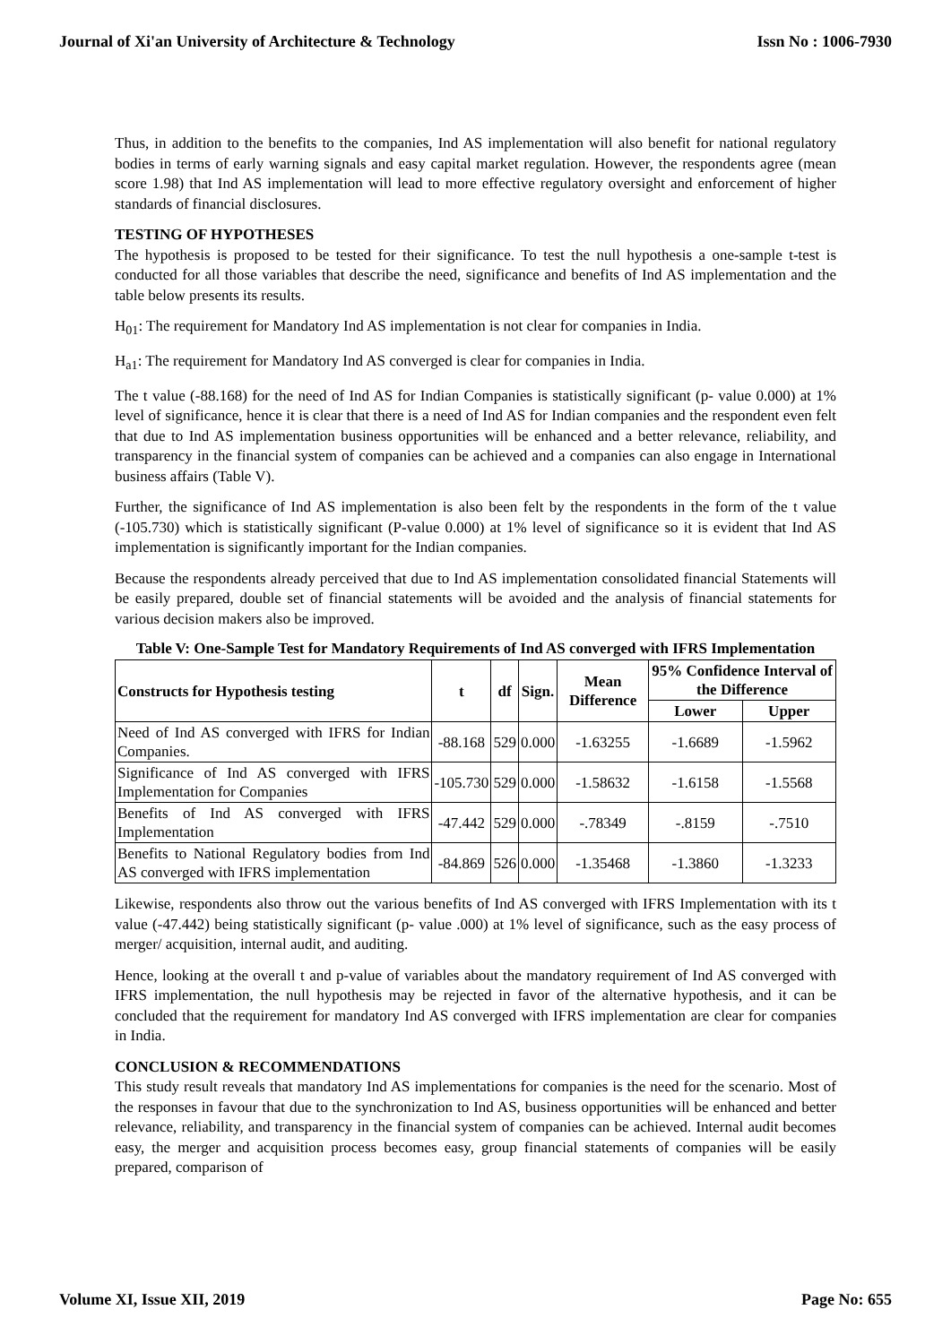Journal of Xi'an University of Architecture & Technology Issn No : 1006-7930
Thus, in addition to the benefits to the companies, Ind AS implementation will also benefit for national regulatory bodies in terms of early warning signals and easy capital market regulation. However, the respondents agree (mean score 1.98) that Ind AS implementation will lead to more effective regulatory oversight and enforcement of higher standards of financial disclosures.
TESTING OF HYPOTHESES
The hypothesis is proposed to be tested for their significance. To test the null hypothesis a one-sample t-test is conducted for all those variables that describe the need, significance and benefits of Ind AS implementation and the table below presents its results.
H<sub>01</sub>: The requirement for Mandatory Ind AS implementation is not clear for companies in India.
H<sub>a1</sub>: The requirement for Mandatory Ind AS converged is clear for companies in India.
The t value (-88.168) for the need of Ind AS for Indian Companies is statistically significant (p- value 0.000) at 1% level of significance, hence it is clear that there is a need of Ind AS for Indian companies and the respondent even felt that due to Ind AS implementation business opportunities will be enhanced and a better relevance, reliability, and transparency in the financial system of companies can be achieved and a companies can also engage in International business affairs (Table V).
Further, the significance of Ind AS implementation is also been felt by the respondents in the form of the t value (-105.730) which is statistically significant (P-value 0.000) at 1% level of significance so it is evident that Ind AS implementation is significantly important for the Indian companies.
Because the respondents already perceived that due to Ind AS implementation consolidated financial Statements will be easily prepared, double set of financial statements will be avoided and the analysis of financial statements for various decision makers also be improved.
Table V: One-Sample Test for Mandatory Requirements of Ind AS converged with IFRS Implementation
| Constructs for Hypothesis testing | t | df | Sign. | Mean Difference | 95% Confidence Interval of the Difference | |
| --- | --- | --- | --- | --- | --- | --- |
| | | | | | Lower | Upper |
| Need of Ind AS converged with IFRS for Indian Companies. | -88.168 | 529 | 0.000 | -1.63255 | -1.6689 | -1.5962 |
| Significance of Ind AS converged with IFRS Implementation for Companies | -105.730 | 529 | 0.000 | -1.58632 | -1.6158 | -1.5568 |
| Benefits of Ind AS converged with IFRS Implementation | -47.442 | 529 | 0.000 | -.78349 | -.8159 | -.7510 |
| Benefits to National Regulatory bodies from Ind AS converged with IFRS implementation | -84.869 | 526 | 0.000 | -1.35468 | -1.3860 | -1.3233 |
Likewise, respondents also throw out the various benefits of Ind AS converged with IFRS Implementation with its t value (-47.442) being statistically significant (p- value .000) at 1% level of significance, such as the easy process of merger/ acquisition, internal audit, and auditing.
Hence, looking at the overall t and p-value of variables about the mandatory requirement of Ind AS converged with IFRS implementation, the null hypothesis may be rejected in favor of the alternative hypothesis, and it can be concluded that the requirement for mandatory Ind AS converged with IFRS implementation are clear for companies in India.
CONCLUSION & RECOMMENDATIONS
This study result reveals that mandatory Ind AS implementations for companies is the need for the scenario. Most of the responses in favour that due to the synchronization to Ind AS, business opportunities will be enhanced and better relevance, reliability, and transparency in the financial system of companies can be achieved. Internal audit becomes easy, the merger and acquisition process becomes easy, group financial statements of companies will be easily prepared, comparison of
Volume XI, Issue XII, 2019 Page No: 655